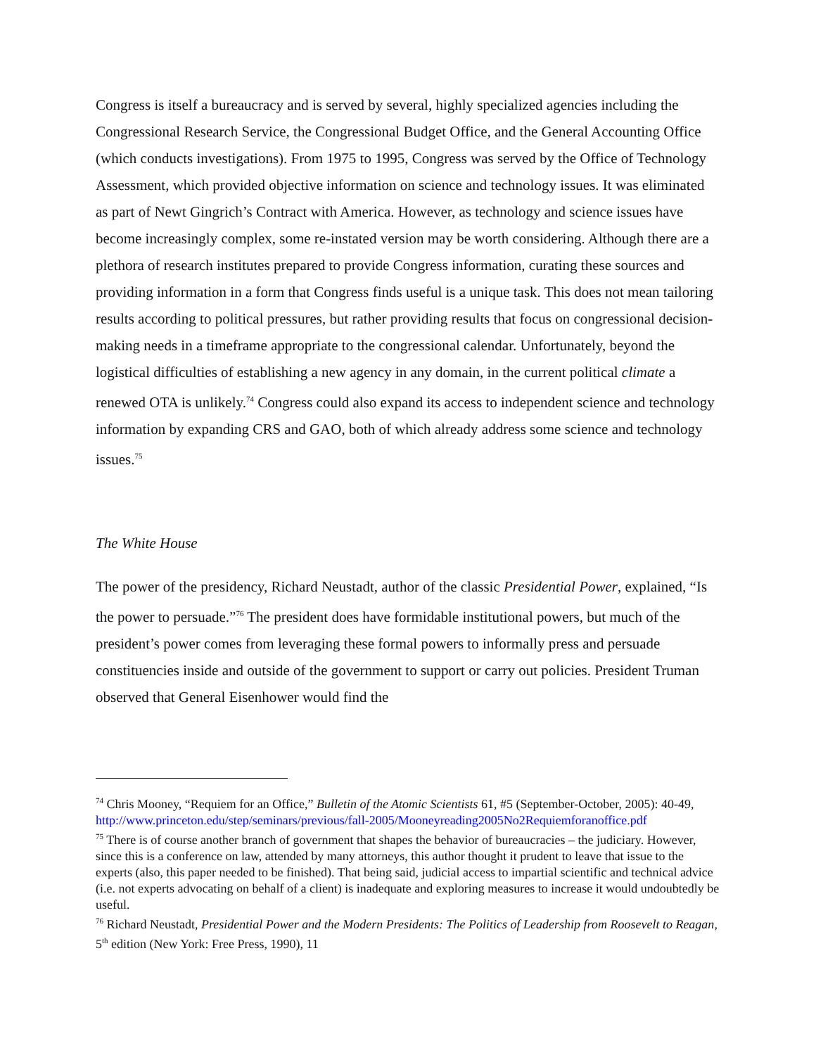Congress is itself a bureaucracy and is served by several, highly specialized agencies including the Congressional Research Service, the Congressional Budget Office, and the General Accounting Office (which conducts investigations). From 1975 to 1995, Congress was served by the Office of Technology Assessment, which provided objective information on science and technology issues. It was eliminated as part of Newt Gingrich’s Contract with America. However, as technology and science issues have become increasingly complex, some re-instated version may be worth considering. Although there are a plethora of research institutes prepared to provide Congress information, curating these sources and providing information in a form that Congress finds useful is a unique task. This does not mean tailoring results according to political pressures, but rather providing results that focus on congressional decision-making needs in a timeframe appropriate to the congressional calendar. Unfortunately, beyond the logistical difficulties of establishing a new agency in any domain, in the current political climate a renewed OTA is unlikely.<sup>74</sup> Congress could also expand its access to independent science and technology information by expanding CRS and GAO, both of which already address some science and technology issues.<sup>75</sup>
The White House
The power of the presidency, Richard Neustadt, author of the classic Presidential Power, explained, “Is the power to persuade.”<sup>76</sup> The president does have formidable institutional powers, but much of the president’s power comes from leveraging these formal powers to informally press and persuade constituencies inside and outside of the government to support or carry out policies. President Truman observed that General Eisenhower would find the
<sup>74</sup> Chris Mooney, “Requiem for an Office,” Bulletin of the Atomic Scientists 61, #5 (September-October, 2005): 40-49, http://www.princeton.edu/step/seminars/previous/fall-2005/Mooneyreading2005No2Requiemforanoffice.pdf
<sup>75</sup> There is of course another branch of government that shapes the behavior of bureaucracies – the judiciary. However, since this is a conference on law, attended by many attorneys, this author thought it prudent to leave that issue to the experts (also, this paper needed to be finished). That being said, judicial access to impartial scientific and technical advice (i.e. not experts advocating on behalf of a client) is inadequate and exploring measures to increase it would undoubtedly be useful.
<sup>76</sup> Richard Neustadt, Presidential Power and the Modern Presidents: The Politics of Leadership from Roosevelt to Reagan, 5<sup>th</sup> edition (New York: Free Press, 1990), 11